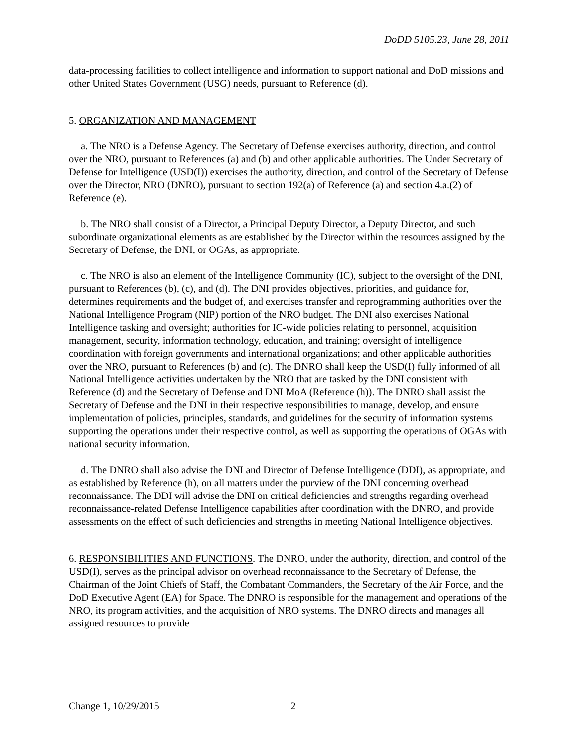DoDD 5105.23, June 28, 2011
data-processing facilities to collect intelligence and information to support national and DoD missions and other United States Government (USG) needs, pursuant to Reference (d).
5. ORGANIZATION AND MANAGEMENT
a. The NRO is a Defense Agency. The Secretary of Defense exercises authority, direction, and control over the NRO, pursuant to References (a) and (b) and other applicable authorities. The Under Secretary of Defense for Intelligence (USD(I)) exercises the authority, direction, and control of the Secretary of Defense over the Director, NRO (DNRO), pursuant to section 192(a) of Reference (a) and section 4.a.(2) of Reference (e).
b. The NRO shall consist of a Director, a Principal Deputy Director, a Deputy Director, and such subordinate organizational elements as are established by the Director within the resources assigned by the Secretary of Defense, the DNI, or OGAs, as appropriate.
c. The NRO is also an element of the Intelligence Community (IC), subject to the oversight of the DNI, pursuant to References (b), (c), and (d). The DNI provides objectives, priorities, and guidance for, determines requirements and the budget of, and exercises transfer and reprogramming authorities over the National Intelligence Program (NIP) portion of the NRO budget. The DNI also exercises National Intelligence tasking and oversight; authorities for IC-wide policies relating to personnel, acquisition management, security, information technology, education, and training; oversight of intelligence coordination with foreign governments and international organizations; and other applicable authorities over the NRO, pursuant to References (b) and (c). The DNRO shall keep the USD(I) fully informed of all National Intelligence activities undertaken by the NRO that are tasked by the DNI consistent with Reference (d) and the Secretary of Defense and DNI MoA (Reference (h)). The DNRO shall assist the Secretary of Defense and the DNI in their respective responsibilities to manage, develop, and ensure implementation of policies, principles, standards, and guidelines for the security of information systems supporting the operations under their respective control, as well as supporting the operations of OGAs with national security information.
d. The DNRO shall also advise the DNI and Director of Defense Intelligence (DDI), as appropriate, and as established by Reference (h), on all matters under the purview of the DNI concerning overhead reconnaissance. The DDI will advise the DNI on critical deficiencies and strengths regarding overhead reconnaissance-related Defense Intelligence capabilities after coordination with the DNRO, and provide assessments on the effect of such deficiencies and strengths in meeting National Intelligence objectives.
6. RESPONSIBILITIES AND FUNCTIONS. The DNRO, under the authority, direction, and control of the USD(I), serves as the principal advisor on overhead reconnaissance to the Secretary of Defense, the Chairman of the Joint Chiefs of Staff, the Combatant Commanders, the Secretary of the Air Force, and the DoD Executive Agent (EA) for Space. The DNRO is responsible for the management and operations of the NRO, its program activities, and the acquisition of NRO systems. The DNRO directs and manages all assigned resources to provide
Change 1, 10/29/2015 2